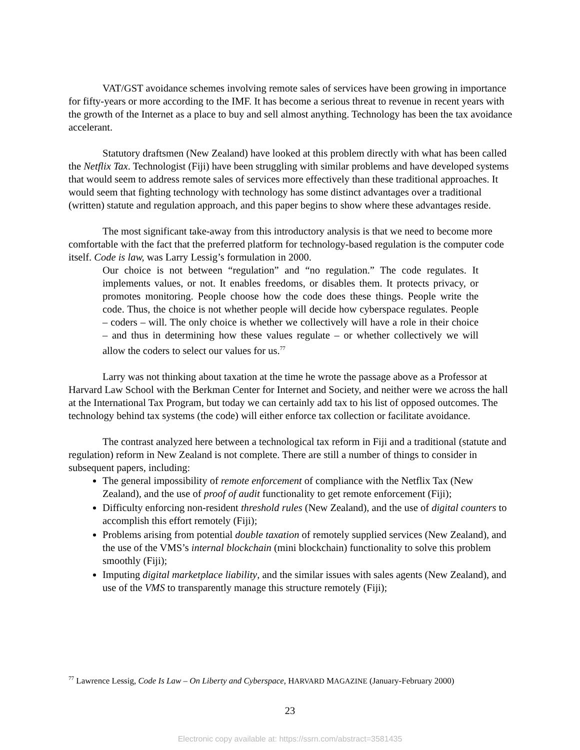VAT/GST avoidance schemes involving remote sales of services have been growing in importance for fifty-years or more according to the IMF. It has become a serious threat to revenue in recent years with the growth of the Internet as a place to buy and sell almost anything. Technology has been the tax avoidance accelerant.
Statutory draftsmen (New Zealand) have looked at this problem directly with what has been called the Netflix Tax. Technologist (Fiji) have been struggling with similar problems and have developed systems that would seem to address remote sales of services more effectively than these traditional approaches. It would seem that fighting technology with technology has some distinct advantages over a traditional (written) statute and regulation approach, and this paper begins to show where these advantages reside.
The most significant take-away from this introductory analysis is that we need to become more comfortable with the fact that the preferred platform for technology-based regulation is the computer code itself. Code is law, was Larry Lessig’s formulation in 2000.
Our choice is not between “regulation” and “no regulation.” The code regulates. It implements values, or not. It enables freedoms, or disables them. It protects privacy, or promotes monitoring. People choose how the code does these things. People write the code. Thus, the choice is not whether people will decide how cyberspace regulates. People – coders – will. The only choice is whether we collectively will have a role in their choice – and thus in determining how these values regulate – or whether collectively we will allow the coders to select our values for us.<sup>77</sup>
Larry was not thinking about taxation at the time he wrote the passage above as a Professor at Harvard Law School with the Berkman Center for Internet and Society, and neither were we across the hall at the International Tax Program, but today we can certainly add tax to his list of opposed outcomes. The technology behind tax systems (the code) will either enforce tax collection or facilitate avoidance.
The contrast analyzed here between a technological tax reform in Fiji and a traditional (statute and regulation) reform in New Zealand is not complete. There are still a number of things to consider in subsequent papers, including:
The general impossibility of remote enforcement of compliance with the Netflix Tax (New Zealand), and the use of proof of audit functionality to get remote enforcement (Fiji);
Difficulty enforcing non-resident threshold rules (New Zealand), and the use of digital counters to accomplish this effort remotely (Fiji);
Problems arising from potential double taxation of remotely supplied services (New Zealand), and the use of the VMS’s internal blockchain (mini blockchain) functionality to solve this problem smoothly (Fiji);
Imputing digital marketplace liability, and the similar issues with sales agents (New Zealand), and use of the VMS to transparently manage this structure remotely (Fiji);
<sup>77</sup> Lawrence Lessig, Code Is Law – On Liberty and Cyberspace, HARVARD MAGAZINE (January-February 2000)
23
Electronic copy available at: https://ssrn.com/abstract=3581435